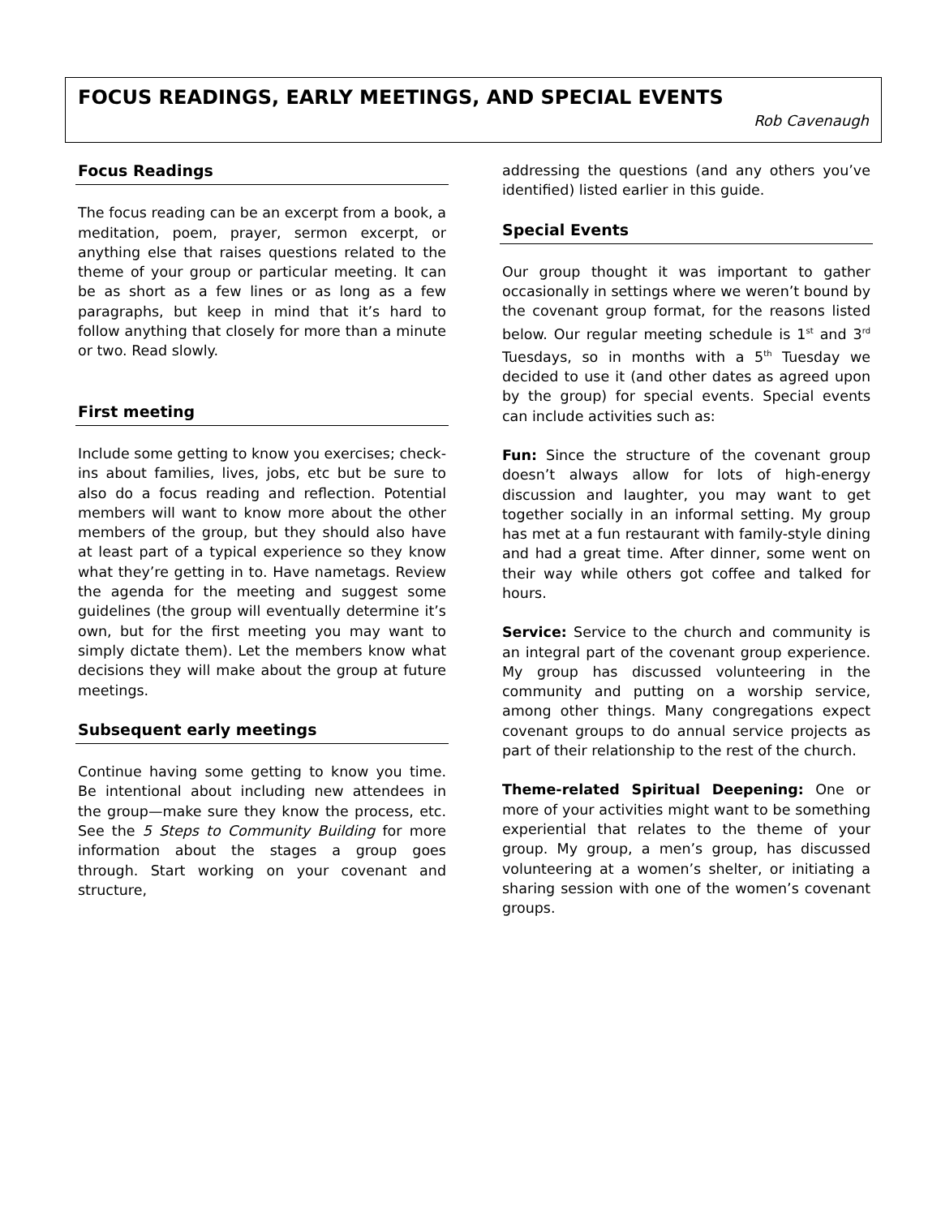FOCUS READINGS, EARLY MEETINGS, AND SPECIAL EVENTS
Rob Cavenaugh
Focus Readings
The focus reading can be an excerpt from a book, a meditation, poem, prayer, sermon excerpt, or anything else that raises questions related to the theme of your group or particular meeting. It can be as short as a few lines or as long as a few paragraphs, but keep in mind that it’s hard to follow anything that closely for more than a minute or two. Read slowly.
First meeting
Include some getting to know you exercises; check-ins about families, lives, jobs, etc but be sure to also do a focus reading and reflection. Potential members will want to know more about the other members of the group, but they should also have at least part of a typical experience so they know what they’re getting in to. Have nametags. Review the agenda for the meeting and suggest some guidelines (the group will eventually determine it’s own, but for the first meeting you may want to simply dictate them). Let the members know what decisions they will make about the group at future meetings.
Subsequent early meetings
Continue having some getting to know you time. Be intentional about including new attendees in the group—make sure they know the process, etc. See the 5 Steps to Community Building for more information about the stages a group goes through. Start working on your covenant and structure,
addressing the questions (and any others you’ve identified) listed earlier in this guide.
Special Events
Our group thought it was important to gather occasionally in settings where we weren’t bound by the covenant group format, for the reasons listed below. Our regular meeting schedule is 1<sup>st</sup> and 3<sup>rd</sup> Tuesdays, so in months with a 5<sup>th</sup> Tuesday we decided to use it (and other dates as agreed upon by the group) for special events. Special events can include activities such as:
Fun: Since the structure of the covenant group doesn’t always allow for lots of high-energy discussion and laughter, you may want to get together socially in an informal setting. My group has met at a fun restaurant with family-style dining and had a great time. After dinner, some went on their way while others got coffee and talked for hours.
Service: Service to the church and community is an integral part of the covenant group experience. My group has discussed volunteering in the community and putting on a worship service, among other things. Many congregations expect covenant groups to do annual service projects as part of their relationship to the rest of the church.
Theme-related Spiritual Deepening: One or more of your activities might want to be something experiential that relates to the theme of your group. My group, a men’s group, has discussed volunteering at a women’s shelter, or initiating a sharing session with one of the women’s covenant groups.